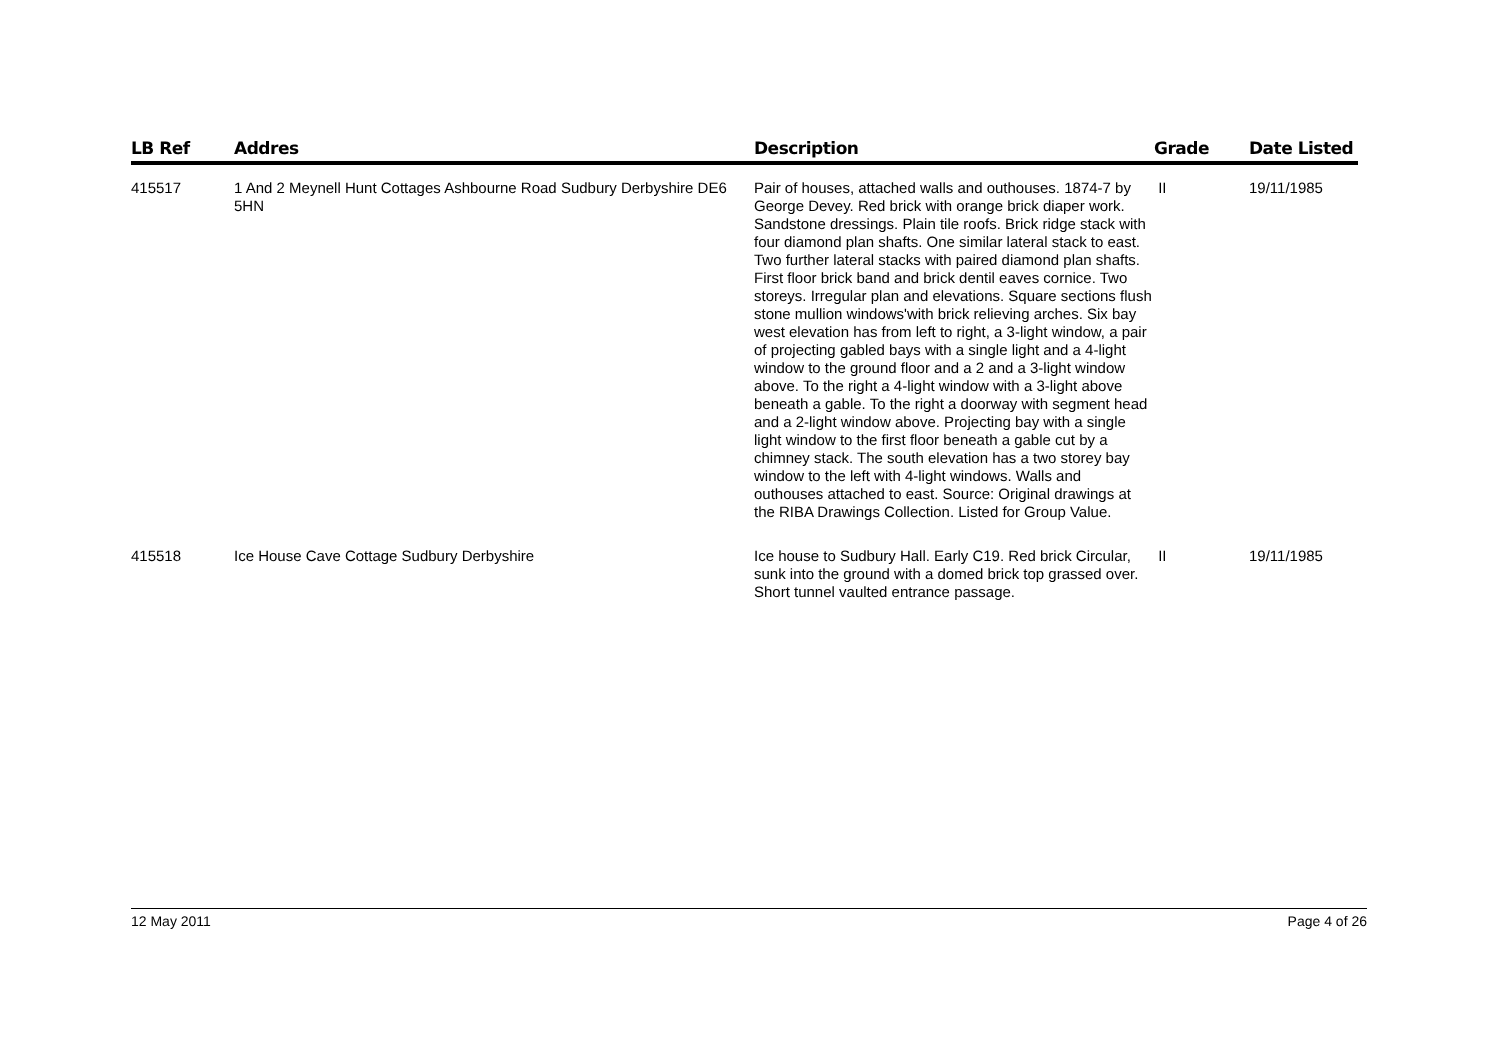| LB Ref | Addres | Description | Grade | Date Listed |
| --- | --- | --- | --- | --- |
| 415517 | 1 And 2 Meynell Hunt Cottages Ashbourne Road Sudbury Derbyshire DE6 5HN | Pair of houses, attached walls and outhouses. 1874-7 by George Devey. Red brick with orange brick diaper work. Sandstone dressings. Plain tile roofs. Brick ridge stack with four diamond plan shafts. One similar lateral stack to east. Two further lateral stacks with paired diamond plan shafts. First floor brick band and brick dentil eaves cornice. Two storeys. Irregular plan and elevations. Square sections flush stone mullion windows'with brick relieving arches. Six bay west elevation has from left to right, a 3-light window, a pair of projecting gabled bays with a single light and a 4-light window to the ground floor and a 2 and a 3-light window above. To the right a 4-light window with a 3-light above beneath a gable. To the right a doorway with segment head and a 2-light window above. Projecting bay with a single light window to the first floor beneath a gable cut by a chimney stack. The south elevation has a two storey bay window to the left with 4-light windows. Walls and outhouses attached to east. Source: Original drawings at the RIBA Drawings Collection. Listed for Group Value. | II | 19/11/1985 |
| 415518 | Ice House Cave Cottage Sudbury Derbyshire | Ice house to Sudbury Hall. Early C19. Red brick Circular, sunk into the ground with a domed brick top grassed over. Short tunnel vaulted entrance passage. | II | 19/11/1985 |
12 May 2011 Page 4 of 26